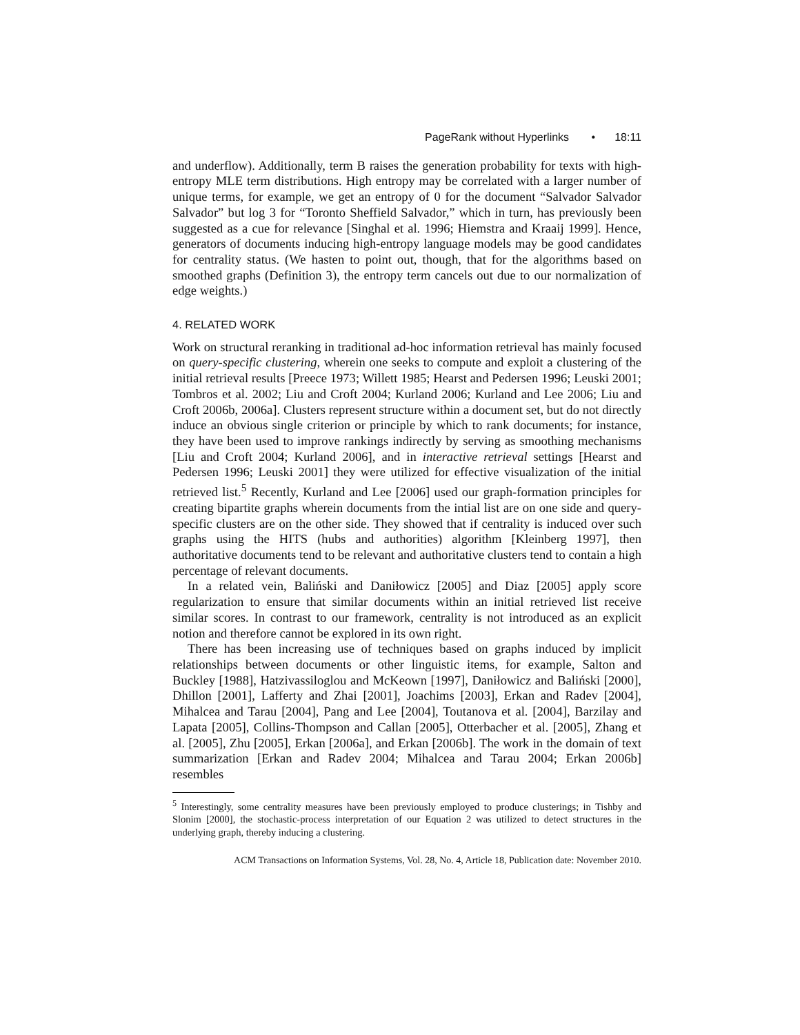PageRank without Hyperlinks • 18:11
and underflow). Additionally, term B raises the generation probability for texts with high-entropy MLE term distributions. High entropy may be correlated with a larger number of unique terms, for example, we get an entropy of 0 for the document “Salvador Salvador Salvador” but log 3 for “Toronto Sheffield Salvador,” which in turn, has previously been suggested as a cue for relevance [Singhal et al. 1996; Hiemstra and Kraaij 1999]. Hence, generators of documents inducing high-entropy language models may be good candidates for centrality status. (We hasten to point out, though, that for the algorithms based on smoothed graphs (Definition 3), the entropy term cancels out due to our normalization of edge weights.)
4. RELATED WORK
Work on structural reranking in traditional ad-hoc information retrieval has mainly focused on query-specific clustering, wherein one seeks to compute and exploit a clustering of the initial retrieval results [Preece 1973; Willett 1985; Hearst and Pedersen 1996; Leuski 2001; Tombros et al. 2002; Liu and Croft 2004; Kurland 2006; Kurland and Lee 2006; Liu and Croft 2006b, 2006a]. Clusters represent structure within a document set, but do not directly induce an obvious single criterion or principle by which to rank documents; for instance, they have been used to improve rankings indirectly by serving as smoothing mechanisms [Liu and Croft 2004; Kurland 2006], and in interactive retrieval settings [Hearst and Pedersen 1996; Leuski 2001] they were utilized for effective visualization of the initial retrieved list.<sup>5</sup> Recently, Kurland and Lee [2006] used our graph-formation principles for creating bipartite graphs wherein documents from the intial list are on one side and query-specific clusters are on the other side. They showed that if centrality is induced over such graphs using the HITS (hubs and authorities) algorithm [Kleinberg 1997], then authoritative documents tend to be relevant and authoritative clusters tend to contain a high percentage of relevant documents.
In a related vein, Baliński and Daniłowicz [2005] and Diaz [2005] apply score regularization to ensure that similar documents within an initial retrieved list receive similar scores. In contrast to our framework, centrality is not introduced as an explicit notion and therefore cannot be explored in its own right.
There has been increasing use of techniques based on graphs induced by implicit relationships between documents or other linguistic items, for example, Salton and Buckley [1988], Hatzivassiloglou and McKeown [1997], Daniłowicz and Baliński [2000], Dhillon [2001], Lafferty and Zhai [2001], Joachims [2003], Erkan and Radev [2004], Mihalcea and Tarau [2004], Pang and Lee [2004], Toutanova et al. [2004], Barzilay and Lapata [2005], Collins-Thompson and Callan [2005], Otterbacher et al. [2005], Zhang et al. [2005], Zhu [2005], Erkan [2006a], and Erkan [2006b]. The work in the domain of text summarization [Erkan and Radev 2004; Mihalcea and Tarau 2004; Erkan 2006b] resembles
<sup>5</sup> Interestingly, some centrality measures have been previously employed to produce clusterings; in Tishby and Slonim [2000], the stochastic-process interpretation of our Equation 2 was utilized to detect structures in the underlying graph, thereby inducing a clustering.
ACM Transactions on Information Systems, Vol. 28, No. 4, Article 18, Publication date: November 2010.